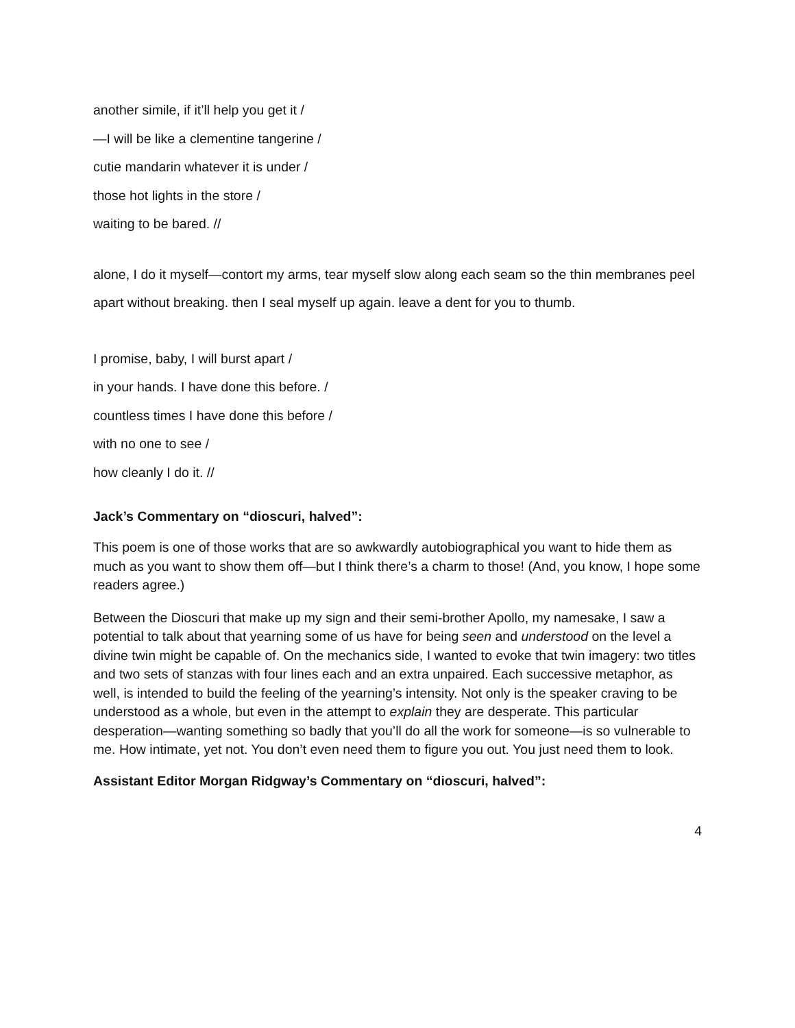another simile, if it’ll help you get it /
—I will be like a clementine tangerine /
cutie mandarin whatever it is under /
those hot lights in the store /
waiting to be bared. //
alone, I do it myself—contort my arms, tear myself slow along each seam so the thin membranes peel apart without breaking. then I seal myself up again. leave a dent for you to thumb.
I promise, baby, I will burst apart /
in your hands. I have done this before. /
countless times I have done this before /
with no one to see /
how cleanly I do it. //
Jack’s Commentary on “dioscuri, halved”:
This poem is one of those works that are so awkwardly autobiographical you want to hide them as much as you want to show them off—but I think there’s a charm to those! (And, you know, I hope some readers agree.)
Between the Dioscuri that make up my sign and their semi-brother Apollo, my namesake, I saw a potential to talk about that yearning some of us have for being seen and understood on the level a divine twin might be capable of. On the mechanics side, I wanted to evoke that twin imagery: two titles and two sets of stanzas with four lines each and an extra unpaired. Each successive metaphor, as well, is intended to build the feeling of the yearning’s intensity. Not only is the speaker craving to be understood as a whole, but even in the attempt to explain they are desperate. This particular desperation—wanting something so badly that you’ll do all the work for someone—is so vulnerable to me. How intimate, yet not. You don’t even need them to figure you out. You just need them to look.
Assistant Editor Morgan Ridgway’s Commentary on “dioscuri, halved”:
4